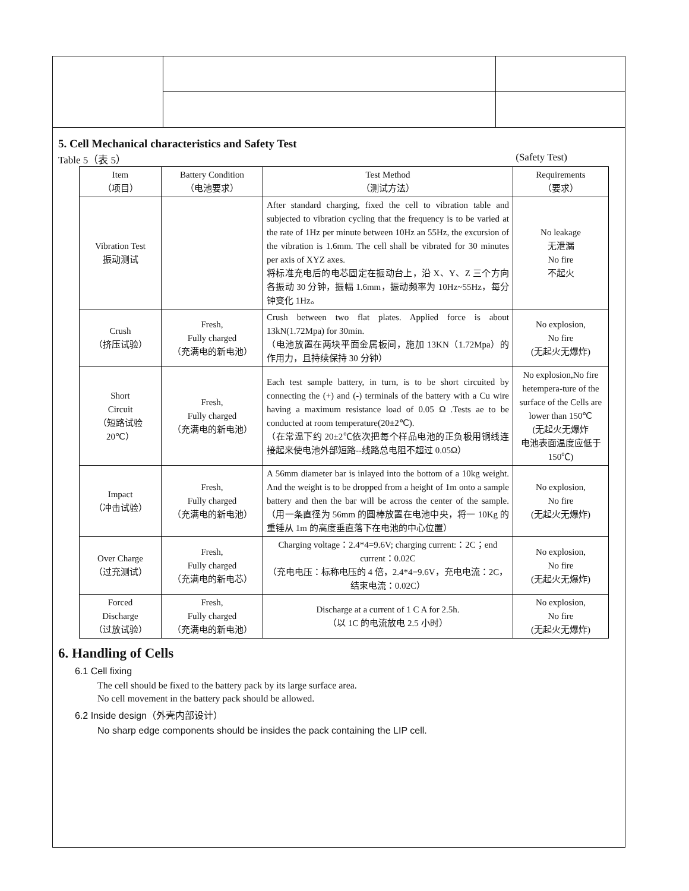5. Cell Mechanical characteristics and Safety Test
Table 5（表 5） (Safety Test)
| Item （项目） | Battery Condition （电池要求） | Test Method （测试方法） | Requirements （要求） |
| --- | --- | --- | --- |
| Vibration Test 振动测试 | | After standard charging, fixed the cell to vibration table and subjected to vibration cycling that the frequency is to be varied at the rate of 1Hz per minute between 10Hz an 55Hz, the excursion of the vibration is 1.6mm. The cell shall be vibrated for 30 minutes per axis of XYZ axes. 将标准充电后的电芯固定在振动台上，沿 X、Y、Z 三个方向各振动 30 分钟，振幅 1.6mm，振动频率为 10Hz~55Hz，每分钟变化 1Hz。 | No leakage 无泄漏 No fire 不起火 |
| Crush （挤压试验） | Fresh, Fully charged （充满电的新电池） | Crush between two flat plates. Applied force is about 13kN(1.72Mpa) for 30min. （电池放置在两块平面金属板间，施加 13KN（1.72Mpa）的作用力，且持续保持 30 分钟） | No explosion, No fire (无起火无爆炸) |
| Short Circuit （短路试验 20℃） | Fresh, Fully charged （充满电的新电池） | Each test sample battery, in turn, is to be short circuited by connecting the (+) and (-) terminals of the battery with a Cu wire having a maximum resistance load of 0.05 Ω .Tests ae to be conducted at room temperature(20±2℃). （在常温下约 20±2℃依次把每个样品电池的正负极用铜线连接起来使电池外部短路--线路总电阻不超过 0.05Ω） | No explosion,No fire hetempera-ture of the surface of the Cells are lower than 150℃ (无起火无爆炸 电池表面温度应低于 150℃) |
| Impact （冲击试验） | Fresh, Fully charged （充满电的新电池） | A 56mm diameter bar is inlayed into the bottom of a 10kg weight. And the weight is to be dropped from a height of 1m onto a sample battery and then the bar will be across the center of the sample.（用一条直径为 56mm 的圆棒放置在电池中央，将一 10Kg 的重锤从 1m 的高度垂直落下在电池的中心位置） | No explosion, No fire (无起火无爆炸) |
| Over Charge （过充测试） | Fresh, Fully charged （充满电的新电芯） | Charging voltage：2.4*4=9.6V; charging current:：2C；end current：0.02C （充电电压：标称电压的 4 倍，2.4*4=9.6V，充电电流：2C，结束电流：0.02C） | No explosion, No fire (无起火无爆炸) |
| Forced Discharge （过放试验） | Fresh, Fully charged （充满电的新电池） | Discharge at a current of 1 C A for 2.5h. （以 1C 的电流放电 2.5 小时） | No explosion, No fire (无起火无爆炸) |
6. Handling of Cells
6.1 Cell fixing
The cell should be fixed to the battery pack by its large surface area.
No cell movement in the battery pack should be allowed.
6.2 Inside design（外壳内部设计）
No sharp edge components should be insides the pack containing the LIP cell.